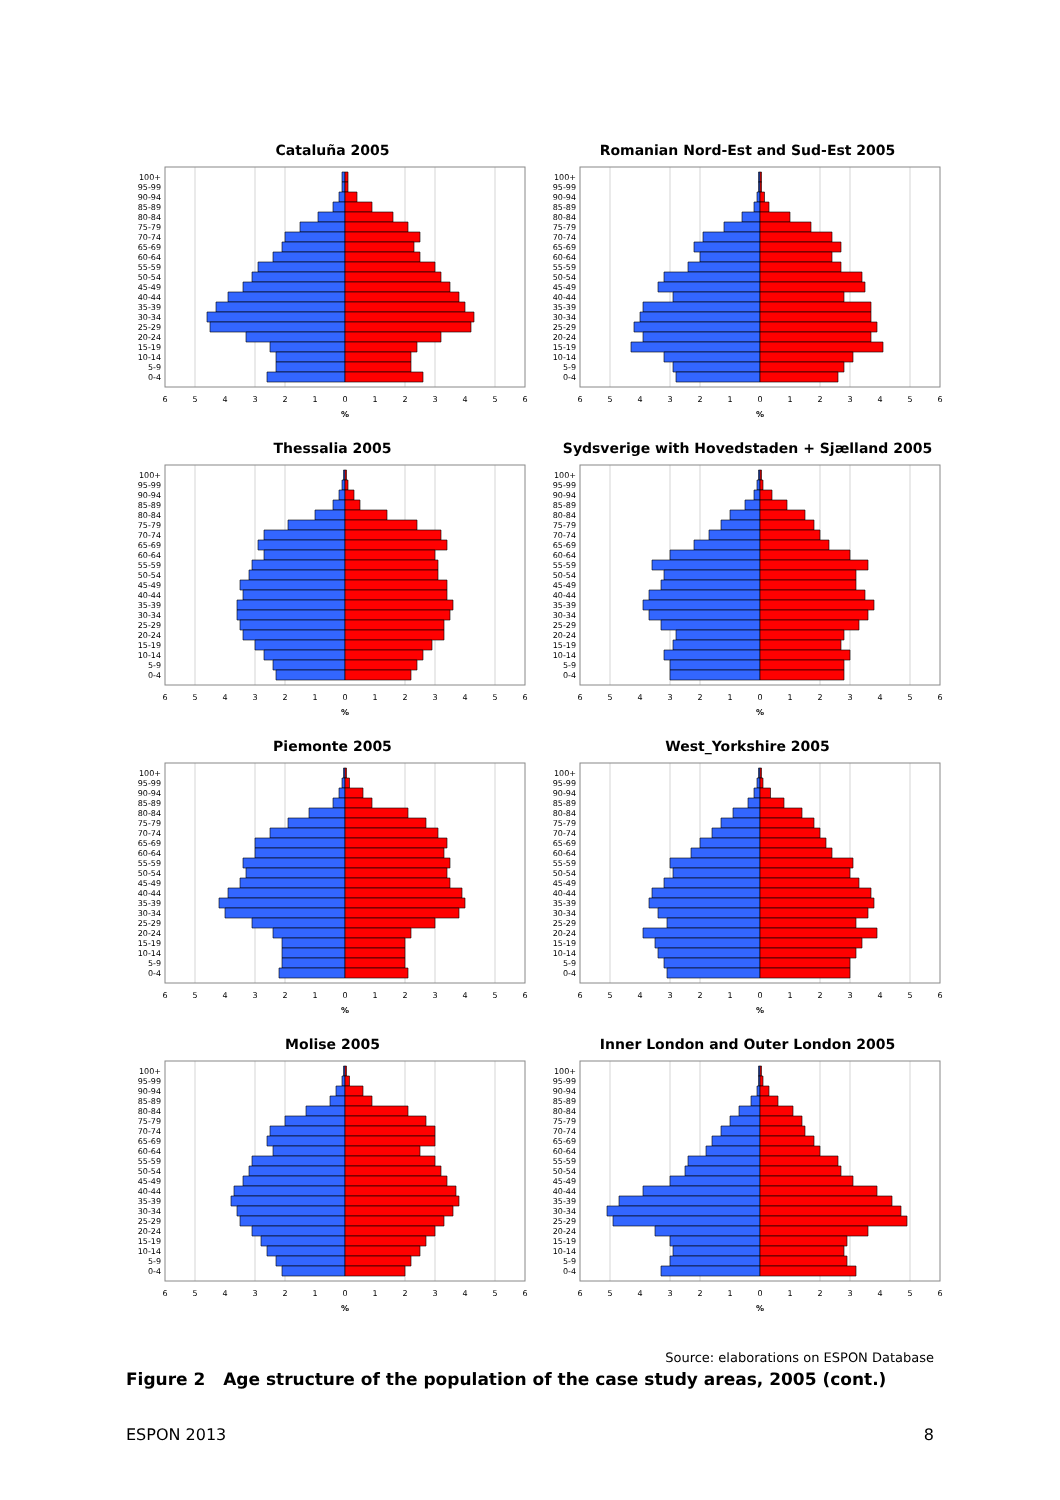Cataluña 2005
100+
95-99
90-94
85-89
80-84
75-79
70-74
65-69
60-64
55-59
50-54
45-49
40-44
35-39
30-34
25-29
20-24
15-19
10-14
5-9
0-4
6
5
4
3
2
1
0
1
2
3
4
5
6
%
Romanian Nord-Est and Sud-Est 2005
100+
95-99
90-94
85-89
80-84
75-79
70-74
65-69
60-64
55-59
50-54
45-49
40-44
35-39
30-34
25-29
20-24
15-19
10-14
5-9
0-4
6
5
4
3
2
1
0
1
2
3
4
5
6
%
Thessalia 2005
100+
95-99
90-94
85-89
80-84
75-79
70-74
65-69
60-64
55-59
50-54
45-49
40-44
35-39
30-34
25-29
20-24
15-19
10-14
5-9
0-4
6
5
4
3
2
1
0
1
2
3
4
5
6
%
Sydsverige with Hovedstaden + Sjælland 2005
100+
95-99
90-94
85-89
80-84
75-79
70-74
65-69
60-64
55-59
50-54
45-49
40-44
35-39
30-34
25-29
20-24
15-19
10-14
5-9
0-4
6
5
4
3
2
1
0
1
2
3
4
5
6
%
Piemonte 2005
100+
95-99
90-94
85-89
80-84
75-79
70-74
65-69
60-64
55-59
50-54
45-49
40-44
35-39
30-34
25-29
20-24
15-19
10-14
5-9
0-4
6
5
4
3
2
1
0
1
2
3
4
5
6
%
West_Yorkshire 2005
100+
95-99
90-94
85-89
80-84
75-79
70-74
65-69
60-64
55-59
50-54
45-49
40-44
35-39
30-34
25-29
20-24
15-19
10-14
5-9
0-4
6
5
4
3
2
1
0
1
2
3
4
5
6
%
Molise 2005
100+
95-99
90-94
85-89
80-84
75-79
70-74
65-69
60-64
55-59
50-54
45-49
40-44
35-39
30-34
25-29
20-24
15-19
10-14
5-9
0-4
6
5
4
3
2
1
0
1
2
3
4
5
6
%
Inner London and Outer London 2005
100+
95-99
90-94
85-89
80-84
75-79
70-74
65-69
60-64
55-59
50-54
45-49
40-44
35-39
30-34
25-29
20-24
15-19
10-14
5-9
0-4
6
5
4
3
2
1
0
1
2
3
4
5
6
%
Source: elaborations on ESPON Database
Figure 2 Age structure of the population of the case study areas, 2005 (cont.)
ESPON 2013 8